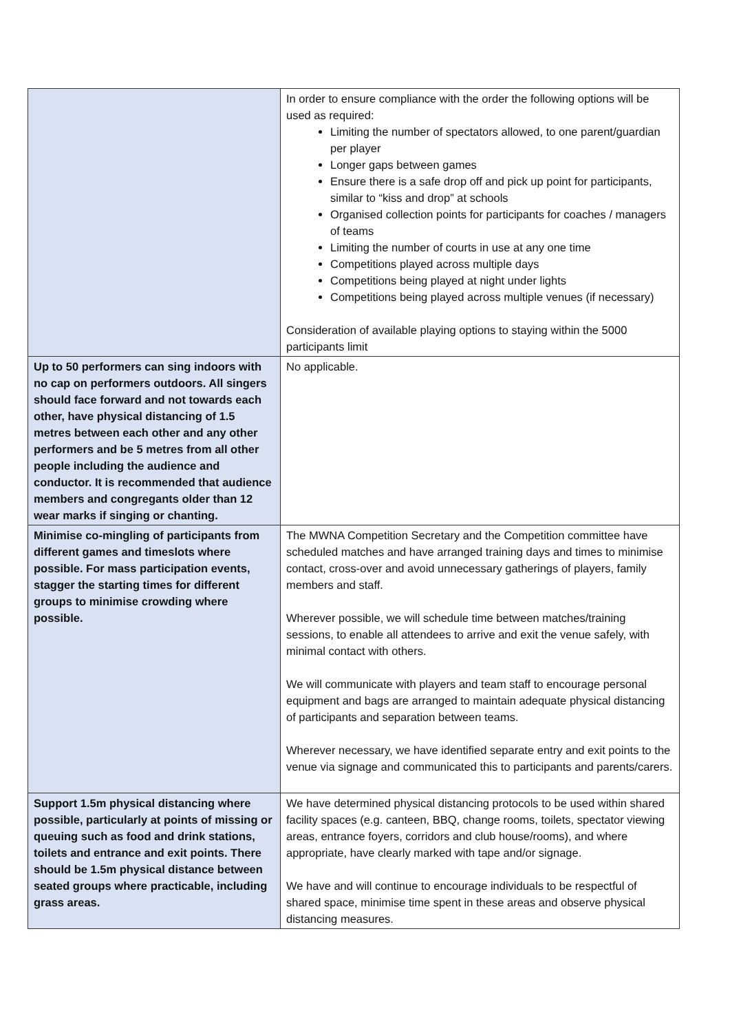| | In order to ensure compliance with the order the following options will be used as required: Limiting the number of spectators allowed, to one parent/guardian per player Longer gaps between games Ensure there is a safe drop off and pick up point for participants, similar to “kiss and drop” at schools Organised collection points for participants for coaches / managers of teams Limiting the number of courts in use at any one time Competitions played across multiple days Competitions being played at night under lights Competitions being played across multiple venues (if necessary) Consideration of available playing options to staying within the 5000 participants limit |
| Up to 50 performers can sing indoors with no cap on performers outdoors. All singers should face forward and not towards each other, have physical distancing of 1.5 metres between each other and any other performers and be 5 metres from all other people including the audience and conductor. It is recommended that audience members and congregants older than 12 wear marks if singing or chanting. | No applicable. |
| Minimise co-mingling of participants from different games and timeslots where possible. For mass participation events, stagger the starting times for different groups to minimise crowding where possible. | The MWNA Competition Secretary and the Competition committee have scheduled matches and have arranged training days and times to minimise contact, cross-over and avoid unnecessary gatherings of players, family members and staff. Wherever possible, we will schedule time between matches/training sessions, to enable all attendees to arrive and exit the venue safely, with minimal contact with others. We will communicate with players and team staff to encourage personal equipment and bags are arranged to maintain adequate physical distancing of participants and separation between teams. Wherever necessary, we have identified separate entry and exit points to the venue via signage and communicated this to participants and parents/carers. |
| Support 1.5m physical distancing where possible, particularly at points of missing or queuing such as food and drink stations, toilets and entrance and exit points. There should be 1.5m physical distance between seated groups where practicable, including grass areas. | We have determined physical distancing protocols to be used within shared facility spaces (e.g. canteen, BBQ, change rooms, toilets, spectator viewing areas, entrance foyers, corridors and club house/rooms), and where appropriate, have clearly marked with tape and/or signage. We have and will continue to encourage individuals to be respectful of shared space, minimise time spent in these areas and observe physical distancing measures. |